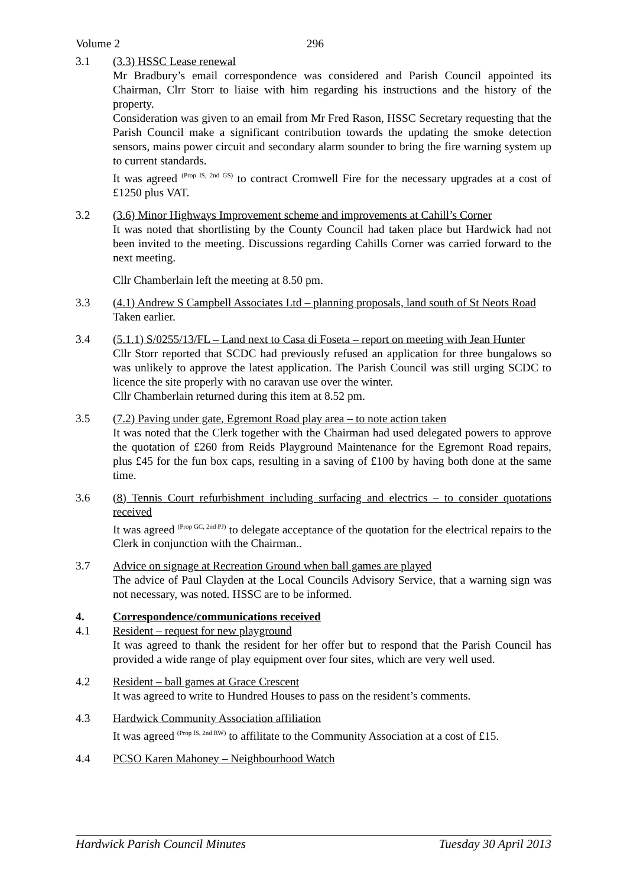Volume 2 296
3.1 (3.3) HSSC Lease renewal
Mr Bradbury’s email correspondence was considered and Parish Council appointed its Chairman, Clrr Storr to liaise with him regarding his instructions and the history of the property.
Consideration was given to an email from Mr Fred Rason, HSSC Secretary requesting that the Parish Council make a significant contribution towards the updating the smoke detection sensors, mains power circuit and secondary alarm sounder to bring the fire warning system up to current standards.
It was agreed <sup>(Prop IS, 2nd GS)</sup> to contract Cromwell Fire for the necessary upgrades at a cost of £1250 plus VAT.
3.2 (3.6) Minor Highways Improvement scheme and improvements at Cahill’s Corner
It was noted that shortlisting by the County Council had taken place but Hardwick had not been invited to the meeting. Discussions regarding Cahills Corner was carried forward to the next meeting.
Cllr Chamberlain left the meeting at 8.50 pm.
3.3 (4.1) Andrew S Campbell Associates Ltd – planning proposals, land south of St Neots Road
Taken earlier.
3.4 (5.1.1) S/0255/13/FL – Land next to Casa di Foseta – report on meeting with Jean Hunter
Cllr Storr reported that SCDC had previously refused an application for three bungalows so was unlikely to approve the latest application. The Parish Council was still urging SCDC to licence the site properly with no caravan use over the winter.
Cllr Chamberlain returned during this item at 8.52 pm.
3.5 (7.2) Paving under gate, Egremont Road play area – to note action taken
It was noted that the Clerk together with the Chairman had used delegated powers to approve the quotation of £260 from Reids Playground Maintenance for the Egremont Road repairs, plus £45 for the fun box caps, resulting in a saving of £100 by having both done at the same time.
3.6 (8) Tennis Court refurbishment including surfacing and electrics – to consider quotations received
It was agreed <sup>(Prop GC, 2nd PJ)</sup> to delegate acceptance of the quotation for the electrical repairs to the Clerk in conjunction with the Chairman..
3.7 Advice on signage at Recreation Ground when ball games are played
The advice of Paul Clayden at the Local Councils Advisory Service, that a warning sign was not necessary, was noted. HSSC are to be informed.
4. Correspondence/communications received
4.1 Resident – request for new playground
It was agreed to thank the resident for her offer but to respond that the Parish Council has provided a wide range of play equipment over four sites, which are very well used.
4.2 Resident – ball games at Grace Crescent
It was agreed to write to Hundred Houses to pass on the resident’s comments.
4.3 Hardwick Community Association affiliation
It was agreed <sup>(Prop IS, 2nd RW)</sup> to affilitate to the Community Association at a cost of £15.
4.4 PCSO Karen Mahoney – Neighbourhood Watch
Hardwick Parish Council Minutes Tuesday 30 April 2013